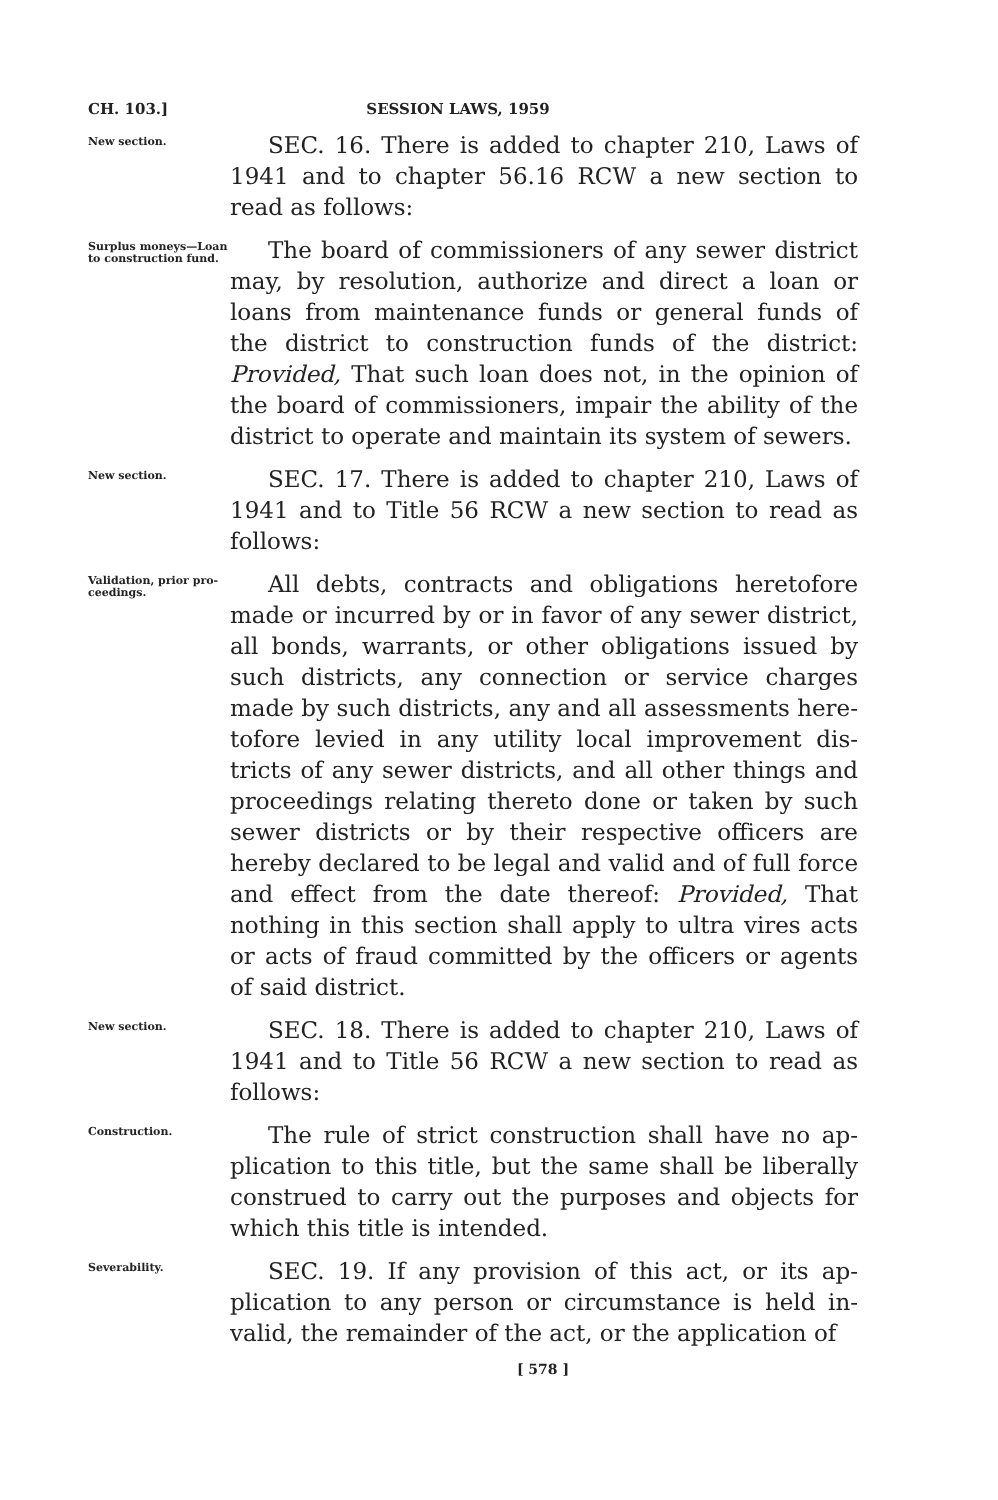CH. 103.] SESSION LAWS, 1959
New section.
SEC. 16. There is added to chapter 210, Laws of 1941 and to chapter 56.16 RCW a new section to read as follows:
Surplus moneys—Loan to construc­tion fund.
The board of commissioners of any sewer district may, by resolution, authorize and direct a loan or loans from maintenance funds or general funds of the district to construction funds of the district: Provided, That such loan does not, in the opinion of the board of commissioners, impair the ability of the district to operate and maintain its system of sewers.
New section.
SEC. 17. There is added to chapter 210, Laws of 1941 and to Title 56 RCW a new section to read as follows:
Validation, prior pro­ceedings.
All debts, contracts and obligations heretofore made or incurred by or in favor of any sewer district, all bonds, warrants, or other obligations issued by such districts, any connection or service charges made by such districts, any and all assessments here­tofore levied in any utility local improvement dis­tricts of any sewer districts, and all other things and proceedings relating thereto done or taken by such sewer districts or by their respective officers are hereby declared to be legal and valid and of full force and effect from the date thereof: Provided, That nothing in this section shall apply to ultra vires acts or acts of fraud committed by the officers or agents of said district.
New section.
SEC. 18. There is added to chapter 210, Laws of 1941 and to Title 56 RCW a new section to read as follows:
Construction.
The rule of strict construction shall have no ap­plication to this title, but the same shall be liberally construed to carry out the purposes and objects for which this title is intended.
Severability.
SEC. 19. If any provision of this act, or its ap­plication to any person or circumstance is held in­valid, the remainder of the act, or the application of
[ 578 ]